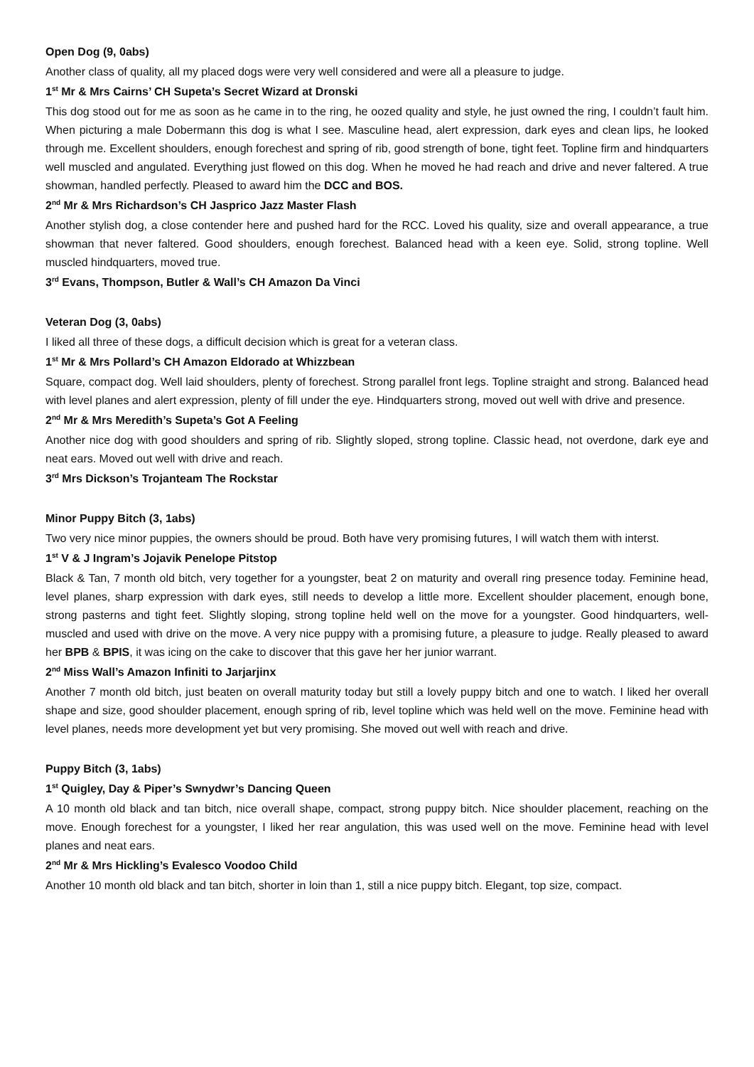Open Dog (9, 0abs)
Another class of quality, all my placed dogs were very well considered and were all a pleasure to judge.
1<sup>st</sup> Mr & Mrs Cairns’ CH Supeta’s Secret Wizard at Dronski
This dog stood out for me as soon as he came in to the ring, he oozed quality and style, he just owned the ring, I couldn’t fault him. When picturing a male Dobermann this dog is what I see. Masculine head, alert expression, dark eyes and clean lips, he looked through me. Excellent shoulders, enough forechest and spring of rib, good strength of bone, tight feet. Topline firm and hindquarters well muscled and angulated. Everything just flowed on this dog. When he moved he had reach and drive and never faltered. A true showman, handled perfectly. Pleased to award him the DCC and BOS.
2<sup>nd</sup> Mr & Mrs Richardson’s CH Jasprico Jazz Master Flash
Another stylish dog, a close contender here and pushed hard for the RCC. Loved his quality, size and overall appearance, a true showman that never faltered. Good shoulders, enough forechest. Balanced head with a keen eye. Solid, strong topline. Well muscled hindquarters, moved true.
3<sup>rd</sup> Evans, Thompson, Butler & Wall’s CH Amazon Da Vinci
Veteran Dog (3, 0abs)
I liked all three of these dogs, a difficult decision which is great for a veteran class.
1<sup>st</sup> Mr & Mrs Pollard’s CH Amazon Eldorado at Whizzbean
Square, compact dog. Well laid shoulders, plenty of forechest. Strong parallel front legs. Topline straight and strong. Balanced head with level planes and alert expression, plenty of fill under the eye. Hindquarters strong, moved out well with drive and presence.
2<sup>nd</sup> Mr & Mrs Meredith’s Supeta’s Got A Feeling
Another nice dog with good shoulders and spring of rib. Slightly sloped, strong topline. Classic head, not overdone, dark eye and neat ears. Moved out well with drive and reach.
3<sup>rd</sup> Mrs Dickson’s Trojanteam The Rockstar
Minor Puppy Bitch (3, 1abs)
Two very nice minor puppies, the owners should be proud. Both have very promising futures, I will watch them with interst.
1<sup>st</sup> V & J Ingram’s Jojavik Penelope Pitstop
Black & Tan, 7 month old bitch, very together for a youngster, beat 2 on maturity and overall ring presence today. Feminine head, level planes, sharp expression with dark eyes, still needs to develop a little more. Excellent shoulder placement, enough bone, strong pasterns and tight feet. Slightly sloping, strong topline held well on the move for a youngster. Good hindquarters, well-muscled and used with drive on the move. A very nice puppy with a promising future, a pleasure to judge. Really pleased to award her BPB & BPIS, it was icing on the cake to discover that this gave her her junior warrant.
2<sup>nd</sup> Miss Wall’s Amazon Infiniti to Jarjarjinx
Another 7 month old bitch, just beaten on overall maturity today but still a lovely puppy bitch and one to watch. I liked her overall shape and size, good shoulder placement, enough spring of rib, level topline which was held well on the move. Feminine head with level planes, needs more development yet but very promising. She moved out well with reach and drive.
Puppy Bitch (3, 1abs)
1<sup>st</sup> Quigley, Day & Piper’s Swnydwr’s Dancing Queen
A 10 month old black and tan bitch, nice overall shape, compact, strong puppy bitch. Nice shoulder placement, reaching on the move. Enough forechest for a youngster, I liked her rear angulation, this was used well on the move. Feminine head with level planes and neat ears.
2<sup>nd</sup> Mr & Mrs Hickling’s Evalesco Voodoo Child
Another 10 month old black and tan bitch, shorter in loin than 1, still a nice puppy bitch. Elegant, top size, compact.